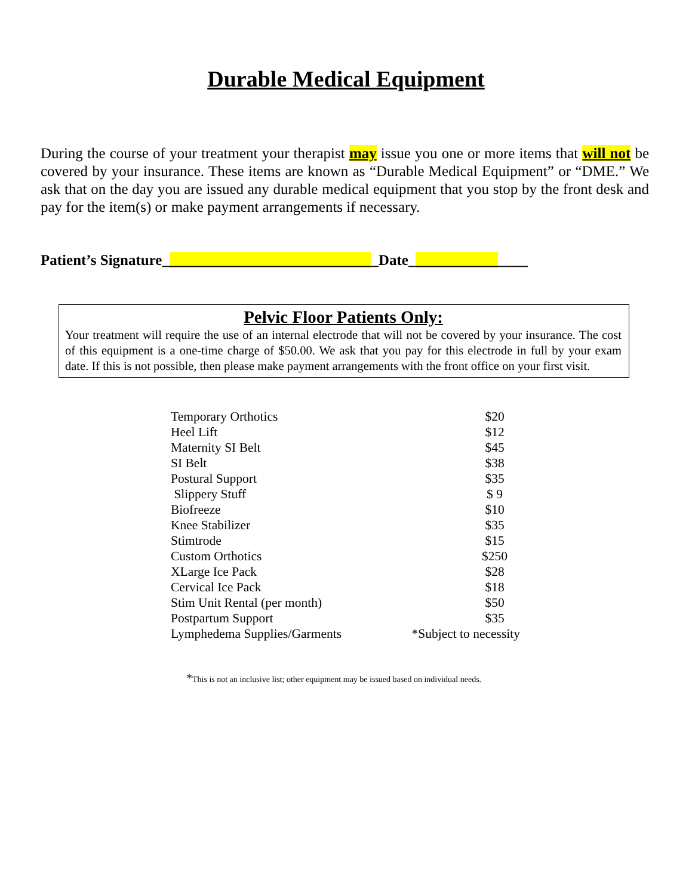Durable Medical Equipment
During the course of your treatment your therapist may issue you one or more items that will not be covered by your insurance. These items are known as “Durable Medical Equipment” or “DME.” We ask that on the day you are issued any durable medical equipment that you stop by the front desk and pay for the item(s) or make payment arrangements if necessary.
Patient’s Signature_____________________________Date________________
Pelvic Floor Patients Only:
Your treatment will require the use of an internal electrode that will not be covered by your insurance. The cost of this equipment is a one-time charge of $50.00. We ask that you pay for this electrode in full by your exam date. If this is not possible, then please make payment arrangements with the front office on your first visit.
| Temporary Orthotics | $20 |
| Heel Lift | $12 |
| Maternity SI Belt | $45 |
| SI Belt | $38 |
| Postural Support | $35 |
| Slippery Stuff | $ 9 |
| Biofreeze | $10 |
| Knee Stabilizer | $35 |
| Stimtrode | $15 |
| Custom Orthotics | $250 |
| XLarge Ice Pack | $28 |
| Cervical Ice Pack | $18 |
| Stim Unit Rental (per month) | $50 |
| Postpartum Support | $35 |
| Lymphedema Supplies/Garments | *Subject to necessity |
*This is not an inclusive list; other equipment may be issued based on individual needs.